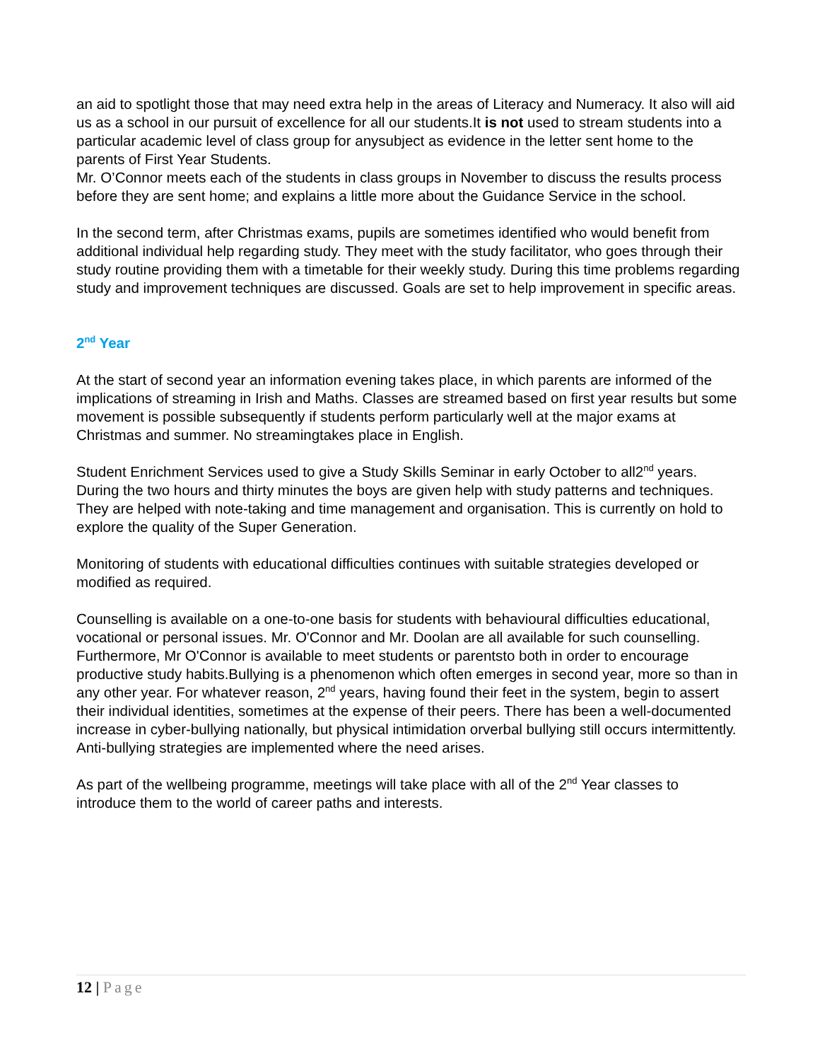an aid to spotlight those that may need extra help in the areas of Literacy and Numeracy. It also will aid us as a school in our pursuit of excellence for all our students.It is not used to stream students into a particular academic level of class group for anysubject as evidence in the letter sent home to the parents of First Year Students.
Mr. O’Connor meets each of the students in class groups in November to discuss the results process before they are sent home; and explains a little more about the Guidance Service in the school.
In the second term, after Christmas exams, pupils are sometimes identified who would benefit from additional individual help regarding study. They meet with the study facilitator, who goes through their study routine providing them with a timetable for their weekly study. During this time problems regarding study and improvement techniques are discussed. Goals are set to help improvement in specific areas.
2<sup>nd</sup> Year
At the start of second year an information evening takes place, in which parents are informed of the implications of streaming in Irish and Maths. Classes are streamed based on first year results but some movement is possible subsequently if students perform particularly well at the major exams at Christmas and summer. No streamingtakes place in English.
Student Enrichment Services used to give a Study Skills Seminar in early October to all2<sup>nd</sup> years. During the two hours and thirty minutes the boys are given help with study patterns and techniques. They are helped with note-taking and time management and organisation. This is currently on hold to explore the quality of the Super Generation.
Monitoring of students with educational difficulties continues with suitable strategies developed or modified as required.
Counselling is available on a one-to-one basis for students with behavioural difficulties educational, vocational or personal issues. Mr. O'Connor and Mr. Doolan are all available for such counselling. Furthermore, Mr O'Connor is available to meet students or parentsto both in order to encourage productive study habits.Bullying is a phenomenon which often emerges in second year, more so than in any other year. For whatever reason, 2<sup>nd</sup> years, having found their feet in the system, begin to assert their individual identities, sometimes at the expense of their peers. There has been a well-documented increase in cyber-bullying nationally, but physical intimidation orverbal bullying still occurs intermittently. Anti-bullying strategies are implemented where the need arises.
As part of the wellbeing programme, meetings will take place with all of the 2<sup>nd</sup> Year classes to introduce them to the world of career paths and interests.
12 | Page